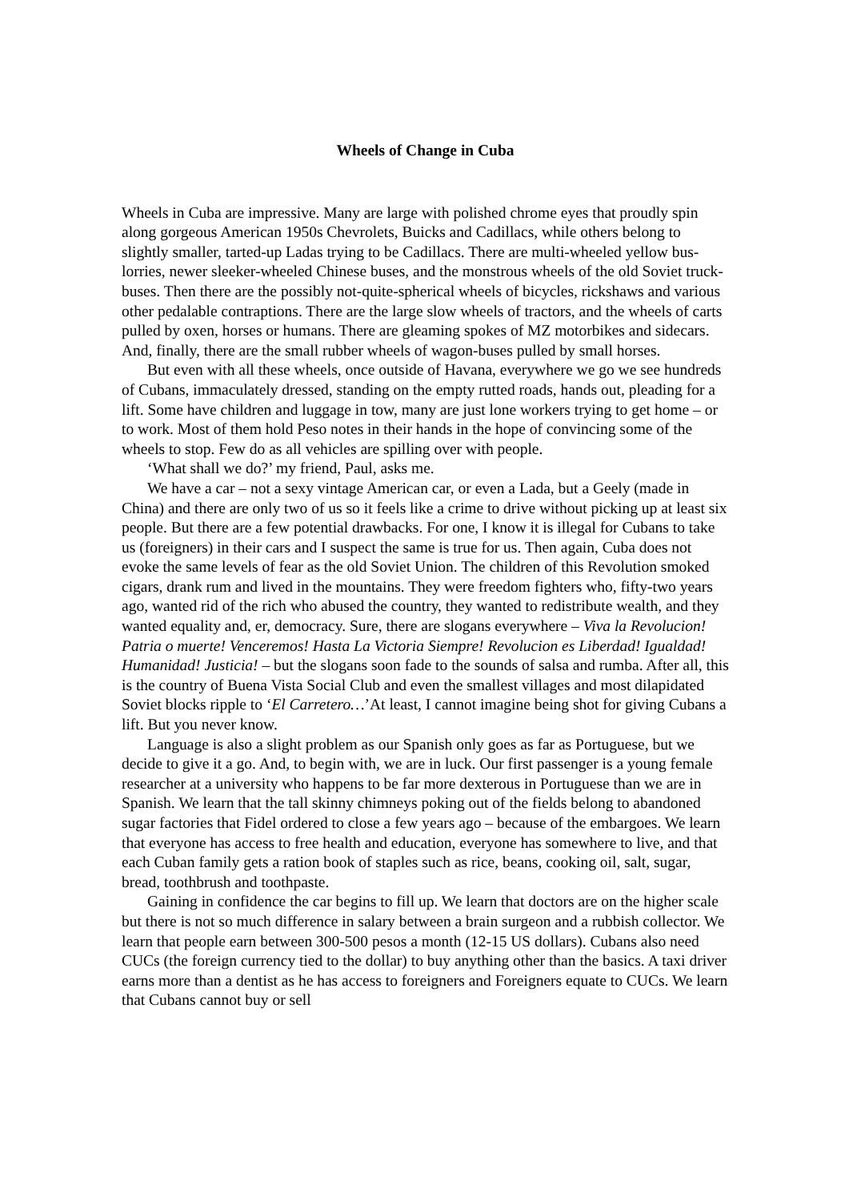Wheels of Change in Cuba
Wheels in Cuba are impressive. Many are large with polished chrome eyes that proudly spin along gorgeous American 1950s Chevrolets, Buicks and Cadillacs, while others belong to slightly smaller, tarted-up Ladas trying to be Cadillacs. There are multi-wheeled yellow bus-lorries, newer sleeker-wheeled Chinese buses, and the monstrous wheels of the old Soviet truck-buses. Then there are the possibly not-quite-spherical wheels of bicycles, rickshaws and various other pedalable contraptions. There are the large slow wheels of tractors, and the wheels of carts pulled by oxen, horses or humans. There are gleaming spokes of MZ motorbikes and sidecars. And, finally, there are the small rubber wheels of wagon-buses pulled by small horses.
But even with all these wheels, once outside of Havana, everywhere we go we see hundreds of Cubans, immaculately dressed, standing on the empty rutted roads, hands out, pleading for a lift. Some have children and luggage in tow, many are just lone workers trying to get home – or to work. Most of them hold Peso notes in their hands in the hope of convincing some of the wheels to stop. Few do as all vehicles are spilling over with people.
‘What shall we do?’ my friend, Paul, asks me.
We have a car – not a sexy vintage American car, or even a Lada, but a Geely (made in China) and there are only two of us so it feels like a crime to drive without picking up at least six people. But there are a few potential drawbacks. For one, I know it is illegal for Cubans to take us (foreigners) in their cars and I suspect the same is true for us. Then again, Cuba does not evoke the same levels of fear as the old Soviet Union. The children of this Revolution smoked cigars, drank rum and lived in the mountains. They were freedom fighters who, fifty-two years ago, wanted rid of the rich who abused the country, they wanted to redistribute wealth, and they wanted equality and, er, democracy. Sure, there are slogans everywhere – Viva la Revolucion! Patria o muerte! Venceremos! Hasta La Victoria Siempre! Revolucion es Liberdad! Igualdad! Humanidad! Justicia! – but the slogans soon fade to the sounds of salsa and rumba. After all, this is the country of Buena Vista Social Club and even the smallest villages and most dilapidated Soviet blocks ripple to ‘El Carretero…’At least, I cannot imagine being shot for giving Cubans a lift. But you never know.
Language is also a slight problem as our Spanish only goes as far as Portuguese, but we decide to give it a go. And, to begin with, we are in luck. Our first passenger is a young female researcher at a university who happens to be far more dexterous in Portuguese than we are in Spanish. We learn that the tall skinny chimneys poking out of the fields belong to abandoned sugar factories that Fidel ordered to close a few years ago – because of the embargoes. We learn that everyone has access to free health and education, everyone has somewhere to live, and that each Cuban family gets a ration book of staples such as rice, beans, cooking oil, salt, sugar, bread, toothbrush and toothpaste.
Gaining in confidence the car begins to fill up. We learn that doctors are on the higher scale but there is not so much difference in salary between a brain surgeon and a rubbish collector. We learn that people earn between 300-500 pesos a month (12-15 US dollars). Cubans also need CUCs (the foreign currency tied to the dollar) to buy anything other than the basics. A taxi driver earns more than a dentist as he has access to foreigners and Foreigners equate to CUCs. We learn that Cubans cannot buy or sell